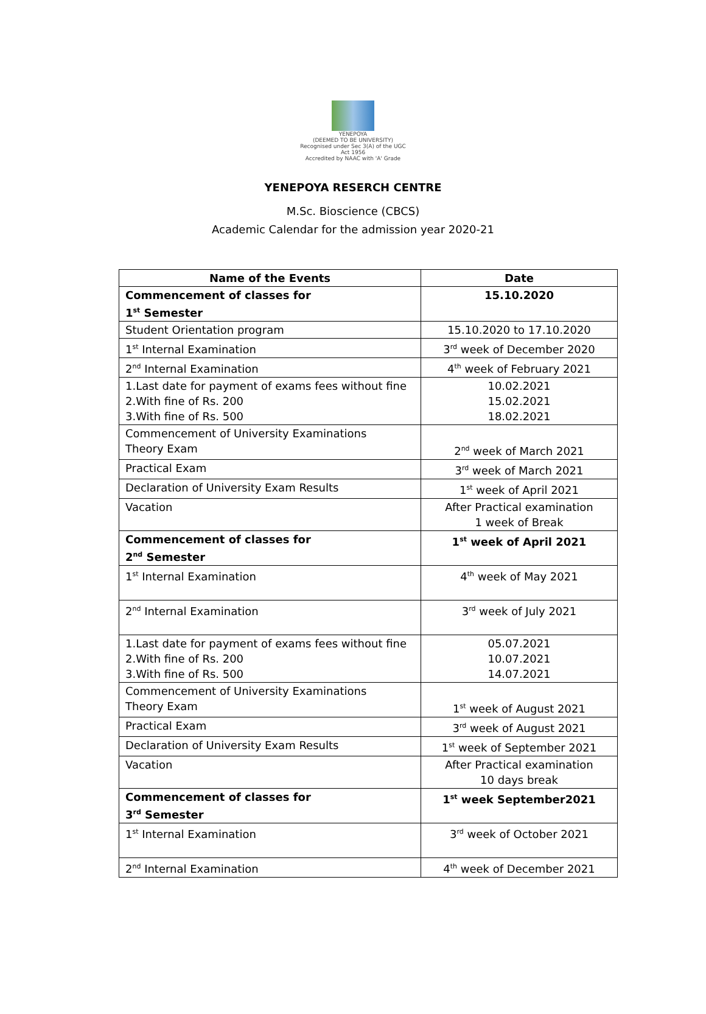YENEPOYA
(DEEMED TO BE UNIVERSITY)
Recognised under Sec 3(A) of the UGC Act 1956
Accredited by NAAC with 'A' Grade
YENEPOYA RESERCH CENTRE
M.Sc. Bioscience (CBCS)
Academic Calendar for the admission year 2020-21
| Name of the Events | Date |
| --- | --- |
| Commencement of classes for 1<sup>st</sup> Semester | 15.10.2020 |
| Student Orientation program | 15.10.2020 to 17.10.2020 |
| 1<sup>st</sup> Internal Examination | 3<sup>rd</sup> week of December 2020 |
| 2<sup>nd</sup> Internal Examination | 4<sup>th</sup> week of February 2021 |
| 1.Last date for payment of exams fees without fine 2.With fine of Rs. 200 3.With fine of Rs. 500 | 10.02.2021 15.02.2021 18.02.2021 |
| Commencement of University Examinations Theory Exam | 2<sup>nd</sup> week of March 2021 |
| Practical Exam | 3<sup>rd</sup> week of March 2021 |
| Declaration of University Exam Results | 1<sup>st</sup> week of April 2021 |
| Vacation | After Practical examination 1 week of Break |
| Commencement of classes for 2<sup>nd</sup> Semester | 1<sup>st</sup> week of April 2021 |
| 1<sup>st</sup> Internal Examination | 4<sup>th</sup> week of May 2021 |
| 2<sup>nd</sup> Internal Examination | 3<sup>rd</sup> week of July 2021 |
| 1.Last date for payment of exams fees without fine 2.With fine of Rs. 200 3.With fine of Rs. 500 | 05.07.2021 10.07.2021 14.07.2021 |
| Commencement of University Examinations Theory Exam | 1<sup>st</sup> week of August 2021 |
| Practical Exam | 3<sup>rd</sup> week of August 2021 |
| Declaration of University Exam Results | 1<sup>st</sup> week of September 2021 |
| Vacation | After Practical examination 10 days break |
| Commencement of classes for 3<sup>rd</sup> Semester | 1<sup>st</sup> week September2021 |
| 1<sup>st</sup> Internal Examination | 3<sup>rd</sup> week of October 2021 |
| 2<sup>nd</sup> Internal Examination | 4<sup>th</sup> week of December 2021 |